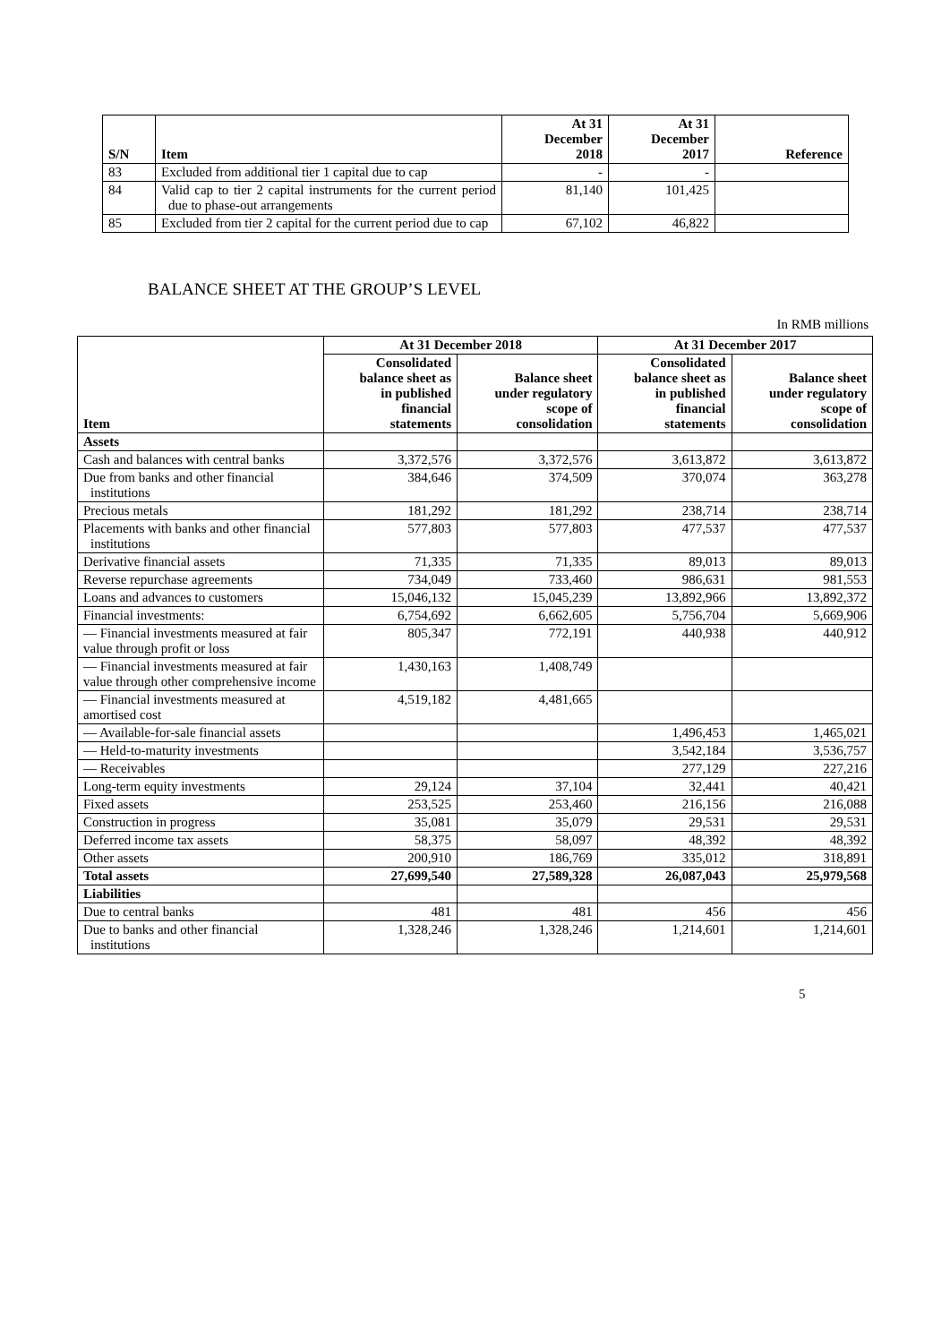| S/N | Item | At 31 December 2018 | At 31 December 2017 | Reference |
| --- | --- | --- | --- | --- |
| 83 | Excluded from additional tier 1 capital due to cap | - | - | |
| 84 | Valid cap to tier 2 capital instruments for the current period due to phase-out arrangements | 81,140 | 101,425 | |
| 85 | Excluded from tier 2 capital for the current period due to cap | 67,102 | 46,822 | |
BALANCE SHEET AT THE GROUP’S LEVEL
In RMB millions
| Item | At 31 December 2018 | | At 31 December 2017 | |
| | Consolidated balance sheet as in published financial statements | Balance sheet under regulatory scope of consolidation | Consolidated balance sheet as in published financial statements | Balance sheet under regulatory scope of consolidation |
| Assets | | | | |
| Cash and balances with central banks | 3,372,576 | 3,372,576 | 3,613,872 | 3,613,872 |
| Due from banks and other financial institutions | 384,646 | 374,509 | 370,074 | 363,278 |
| Precious metals | 181,292 | 181,292 | 238,714 | 238,714 |
| Placements with banks and other financial institutions | 577,803 | 577,803 | 477,537 | 477,537 |
| Derivative financial assets | 71,335 | 71,335 | 89,013 | 89,013 |
| Reverse repurchase agreements | 734,049 | 733,460 | 986,631 | 981,553 |
| Loans and advances to customers | 15,046,132 | 15,045,239 | 13,892,966 | 13,892,372 |
| Financial investments: | 6,754,692 | 6,662,605 | 5,756,704 | 5,669,906 |
| — Financial investments measured at fair value through profit or loss | 805,347 | 772,191 | 440,938 | 440,912 |
| — Financial investments measured at fair value through other comprehensive income | 1,430,163 | 1,408,749 | | |
| — Financial investments measured at amortised cost | 4,519,182 | 4,481,665 | | |
| — Available-for-sale financial assets | | | 1,496,453 | 1,465,021 |
| — Held-to-maturity investments | | | 3,542,184 | 3,536,757 |
| — Receivables | | | 277,129 | 227,216 |
| Long-term equity investments | 29,124 | 37,104 | 32,441 | 40,421 |
| Fixed assets | 253,525 | 253,460 | 216,156 | 216,088 |
| Construction in progress | 35,081 | 35,079 | 29,531 | 29,531 |
| Deferred income tax assets | 58,375 | 58,097 | 48,392 | 48,392 |
| Other assets | 200,910 | 186,769 | 335,012 | 318,891 |
| Total assets | 27,699,540 | 27,589,328 | 26,087,043 | 25,979,568 |
| Liabilities | | | | |
| Due to central banks | 481 | 481 | 456 | 456 |
| Due to banks and other financial institutions | 1,328,246 | 1,328,246 | 1,214,601 | 1,214,601 |
5